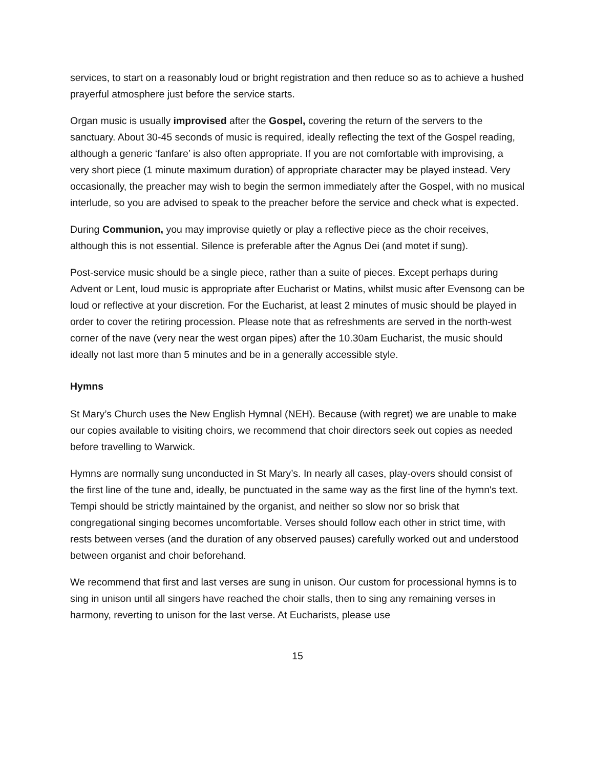services, to start on a reasonably loud or bright registration and then reduce so as to achieve a hushed prayerful atmosphere just before the service starts.
Organ music is usually improvised after the Gospel, covering the return of the servers to the sanctuary. About 30-45 seconds of music is required, ideally reflecting the text of the Gospel reading, although a generic ‘fanfare’ is also often appropriate. If you are not comfortable with improvising, a very short piece (1 minute maximum duration) of appropriate character may be played instead. Very occasionally, the preacher may wish to begin the sermon immediately after the Gospel, with no musical interlude, so you are advised to speak to the preacher before the service and check what is expected.
During Communion, you may improvise quietly or play a reflective piece as the choir receives, although this is not essential. Silence is preferable after the Agnus Dei (and motet if sung).
Post-service music should be a single piece, rather than a suite of pieces. Except perhaps during Advent or Lent, loud music is appropriate after Eucharist or Matins, whilst music after Evensong can be loud or reflective at your discretion. For the Eucharist, at least 2 minutes of music should be played in order to cover the retiring procession. Please note that as refreshments are served in the north-west corner of the nave (very near the west organ pipes) after the 10.30am Eucharist, the music should ideally not last more than 5 minutes and be in a generally accessible style.
Hymns
St Mary’s Church uses the New English Hymnal (NEH). Because (with regret) we are unable to make our copies available to visiting choirs, we recommend that choir directors seek out copies as needed before travelling to Warwick.
Hymns are normally sung unconducted in St Mary’s. In nearly all cases, play-overs should consist of the first line of the tune and, ideally, be punctuated in the same way as the first line of the hymn's text. Tempi should be strictly maintained by the organist, and neither so slow nor so brisk that congregational singing becomes uncomfortable. Verses should follow each other in strict time, with rests between verses (and the duration of any observed pauses) carefully worked out and understood between organist and choir beforehand.
We recommend that first and last verses are sung in unison. Our custom for processional hymns is to sing in unison until all singers have reached the choir stalls, then to sing any remaining verses in harmony, reverting to unison for the last verse. At Eucharists, please use
15